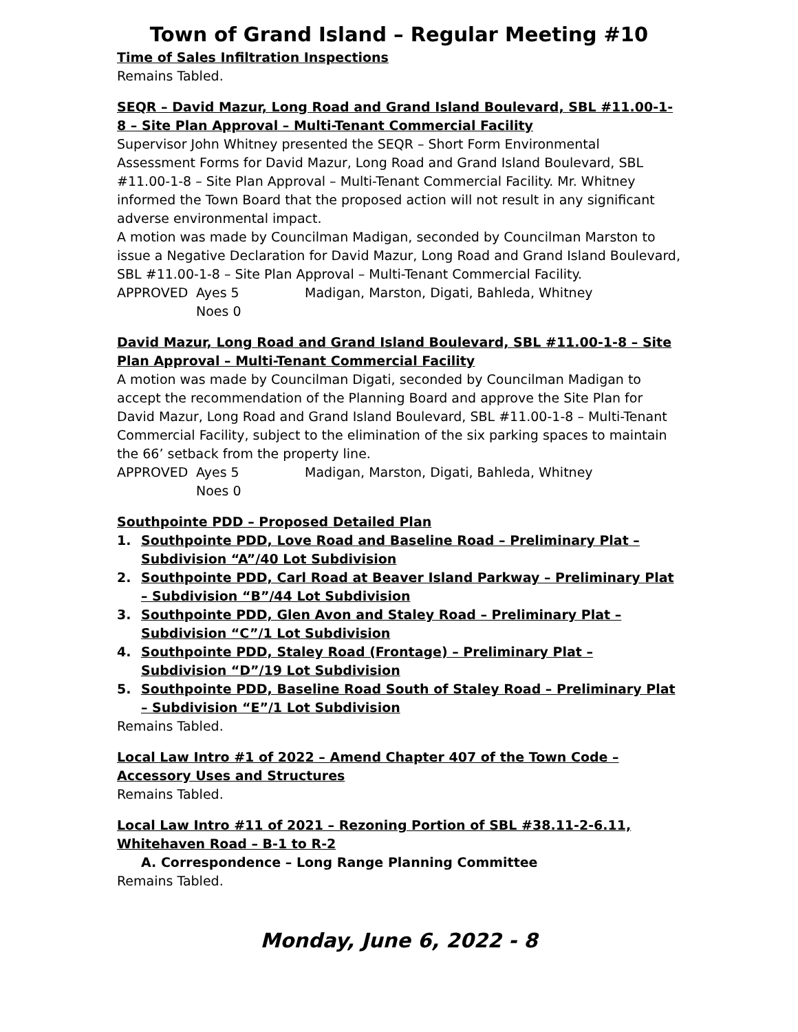Town of Grand Island – Regular Meeting #10
Time of Sales Infiltration Inspections
Remains Tabled.
SEQR – David Mazur, Long Road and Grand Island Boulevard, SBL #11.00-1-8 – Site Plan Approval – Multi-Tenant Commercial Facility
Supervisor John Whitney presented the SEQR – Short Form Environmental Assessment Forms for David Mazur, Long Road and Grand Island Boulevard, SBL #11.00-1-8 – Site Plan Approval – Multi-Tenant Commercial Facility. Mr. Whitney informed the Town Board that the proposed action will not result in any significant adverse environmental impact.
A motion was made by Councilman Madigan, seconded by Councilman Marston to issue a Negative Declaration for David Mazur, Long Road and Grand Island Boulevard, SBL #11.00-1-8 – Site Plan Approval – Multi-Tenant Commercial Facility.
APPROVED Ayes 5 Madigan, Marston, Digati, Bahleda, Whitney
Noes 0
David Mazur, Long Road and Grand Island Boulevard, SBL #11.00-1-8 – Site Plan Approval – Multi-Tenant Commercial Facility
A motion was made by Councilman Digati, seconded by Councilman Madigan to accept the recommendation of the Planning Board and approve the Site Plan for David Mazur, Long Road and Grand Island Boulevard, SBL #11.00-1-8 – Multi-Tenant Commercial Facility, subject to the elimination of the six parking spaces to maintain the 66’ setback from the property line.
APPROVED Ayes 5 Madigan, Marston, Digati, Bahleda, Whitney
Noes 0
Southpointe PDD – Proposed Detailed Plan
1. Southpointe PDD, Love Road and Baseline Road – Preliminary Plat – Subdivision “A”/40 Lot Subdivision
2. Southpointe PDD, Carl Road at Beaver Island Parkway – Preliminary Plat – Subdivision “B”/44 Lot Subdivision
3. Southpointe PDD, Glen Avon and Staley Road – Preliminary Plat – Subdivision “C”/1 Lot Subdivision
4. Southpointe PDD, Staley Road (Frontage) – Preliminary Plat – Subdivision “D”/19 Lot Subdivision
5. Southpointe PDD, Baseline Road South of Staley Road – Preliminary Plat – Subdivision “E”/1 Lot Subdivision
Remains Tabled.
Local Law Intro #1 of 2022 – Amend Chapter 407 of the Town Code – Accessory Uses and Structures
Remains Tabled.
Local Law Intro #11 of 2021 – Rezoning Portion of SBL #38.11-2-6.11, Whitehaven Road – B-1 to R-2
A. Correspondence – Long Range Planning Committee
Remains Tabled.
Monday, June 6, 2022 - 8